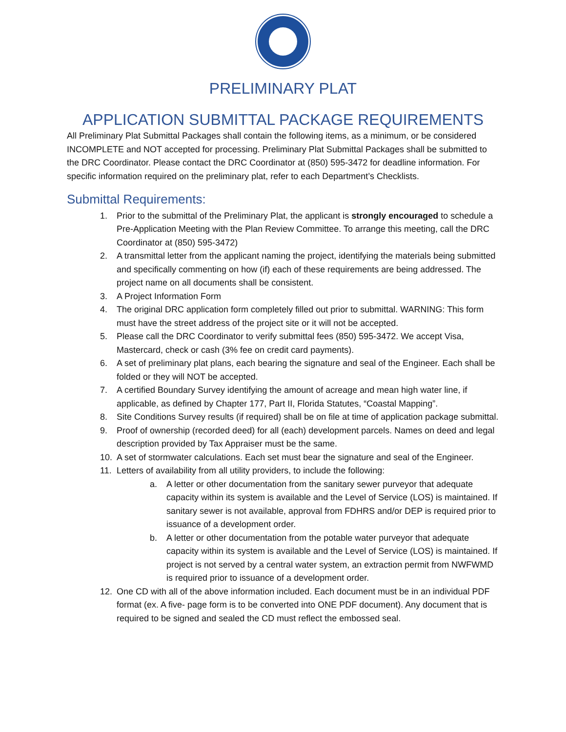PRELIMINARY PLAT
APPLICATION SUBMITTAL PACKAGE REQUIREMENTS
All Preliminary Plat Submittal Packages shall contain the following items, as a minimum, or be considered INCOMPLETE and NOT accepted for processing. Preliminary Plat Submittal Packages shall be submitted to the DRC Coordinator. Please contact the DRC Coordinator at (850) 595-3472 for deadline information. For specific information required on the preliminary plat, refer to each Department’s Checklists.
Submittal Requirements:
1. Prior to the submittal of the Preliminary Plat, the applicant is strongly encouraged to schedule a Pre-Application Meeting with the Plan Review Committee. To arrange this meeting, call the DRC Coordinator at (850) 595-3472)
2. A transmittal letter from the applicant naming the project, identifying the materials being submitted and specifically commenting on how (if) each of these requirements are being addressed. The project name on all documents shall be consistent.
3. A Project Information Form
4. The original DRC application form completely filled out prior to submittal. WARNING: This form must have the street address of the project site or it will not be accepted.
5. Please call the DRC Coordinator to verify submittal fees (850) 595-3472. We accept Visa, Mastercard, check or cash (3% fee on credit card payments).
6. A set of preliminary plat plans, each bearing the signature and seal of the Engineer. Each shall be folded or they will NOT be accepted.
7. A certified Boundary Survey identifying the amount of acreage and mean high water line, if applicable, as defined by Chapter 177, Part II, Florida Statutes, “Coastal Mapping”.
8. Site Conditions Survey results (if required) shall be on file at time of application package submittal.
9. Proof of ownership (recorded deed) for all (each) development parcels. Names on deed and legal description provided by Tax Appraiser must be the same.
10. A set of stormwater calculations. Each set must bear the signature and seal of the Engineer.
11. Letters of availability from all utility providers, to include the following:
a. A letter or other documentation from the sanitary sewer purveyor that adequate capacity within its system is available and the Level of Service (LOS) is maintained. If sanitary sewer is not available, approval from FDHRS and/or DEP is required prior to issuance of a development order.
b. A letter or other documentation from the potable water purveyor that adequate capacity within its system is available and the Level of Service (LOS) is maintained. If project is not served by a central water system, an extraction permit from NWFWMD is required prior to issuance of a development order.
12. One CD with all of the above information included. Each document must be in an individual PDF format (ex. A five- page form is to be converted into ONE PDF document). Any document that is required to be signed and sealed the CD must reflect the embossed seal.